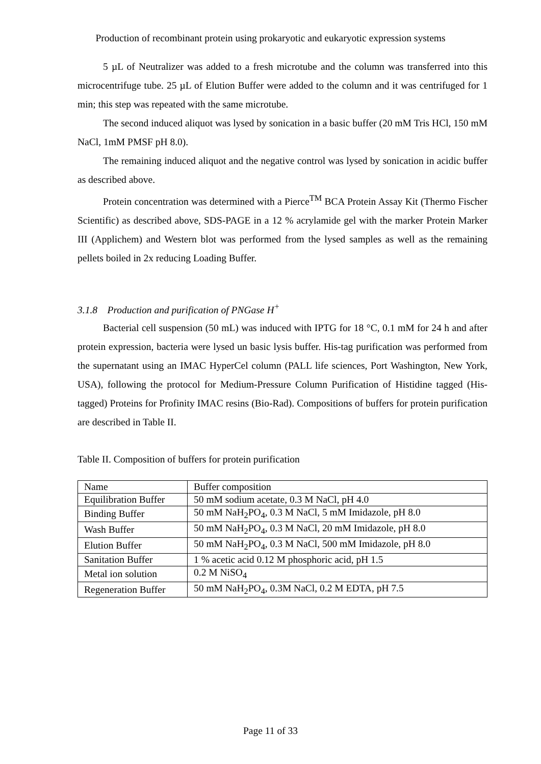Production of recombinant protein using prokaryotic and eukaryotic expression systems
5 µL of Neutralizer was added to a fresh microtube and the column was transferred into this microcentrifuge tube. 25 µL of Elution Buffer were added to the column and it was centrifuged for 1 min; this step was repeated with the same microtube.
The second induced aliquot was lysed by sonication in a basic buffer (20 mM Tris HCl, 150 mM NaCl, 1mM PMSF pH 8.0).
The remaining induced aliquot and the negative control was lysed by sonication in acidic buffer as described above.
Protein concentration was determined with a Pierce<sup>TM</sup> BCA Protein Assay Kit (Thermo Fischer Scientific) as described above, SDS-PAGE in a 12 % acrylamide gel with the marker Protein Marker III (Applichem) and Western blot was performed from the lysed samples as well as the remaining pellets boiled in 2x reducing Loading Buffer.
3.1.8 Production and purification of PNGase H<sup>+</sup>
Bacterial cell suspension (50 mL) was induced with IPTG for 18 °C, 0.1 mM for 24 h and after protein expression, bacteria were lysed un basic lysis buffer. His-tag purification was performed from the supernatant using an IMAC HyperCel column (PALL life sciences, Port Washington, New York, USA), following the protocol for Medium-Pressure Column Purification of Histidine tagged (His-tagged) Proteins for Profinity IMAC resins (Bio-Rad). Compositions of buffers for protein purification are described in Table II.
Table II. Composition of buffers for protein purification
| Name | Buffer composition |
| Equilibration Buffer | 50 mM sodium acetate, 0.3 M NaCl, pH 4.0 |
| Binding Buffer | 50 mM NaH<sub>2</sub>PO<sub>4</sub>, 0.3 M NaCl, 5 mM Imidazole, pH 8.0 |
| Wash Buffer | 50 mM NaH<sub>2</sub>PO<sub>4</sub>, 0.3 M NaCl, 20 mM Imidazole, pH 8.0 |
| Elution Buffer | 50 mM NaH<sub>2</sub>PO<sub>4</sub>, 0.3 M NaCl, 500 mM Imidazole, pH 8.0 |
| Sanitation Buffer | 1 % acetic acid 0.12 M phosphoric acid, pH 1.5 |
| Metal ion solution | 0.2 M NiSO<sub>4</sub> |
| Regeneration Buffer | 50 mM NaH<sub>2</sub>PO<sub>4</sub>, 0.3M NaCl, 0.2 M EDTA, pH 7.5 |
Page 11 of 33